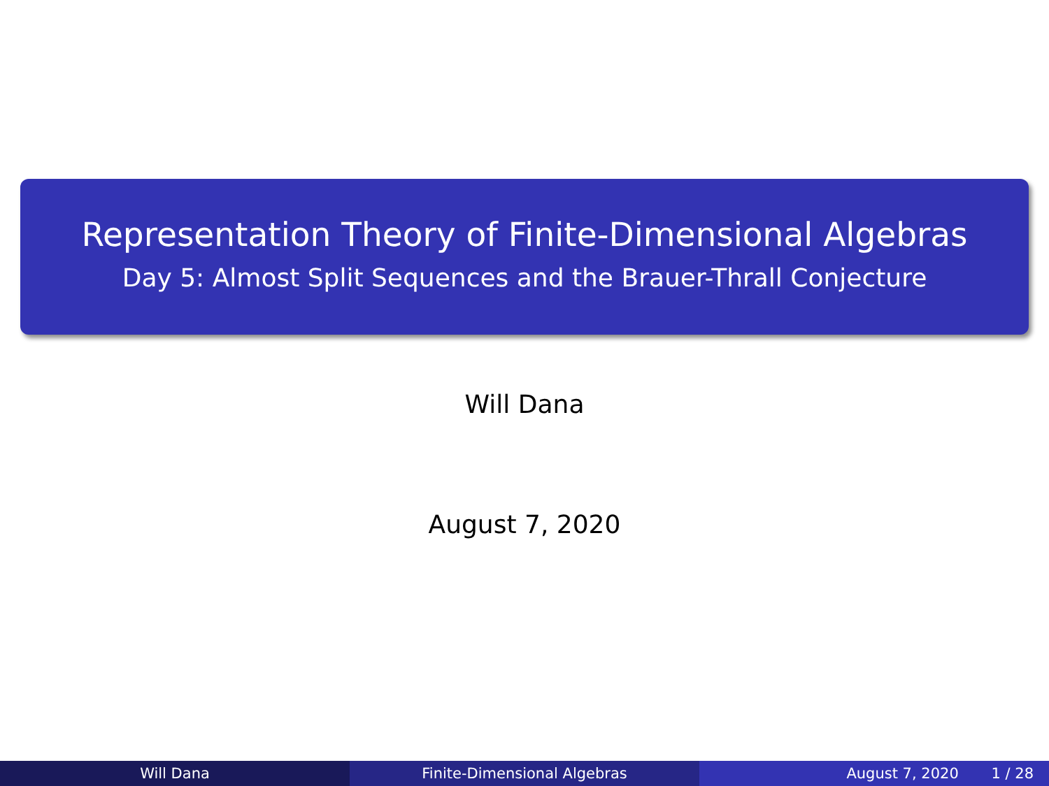Representation Theory of Finite-Dimensional Algebras
Day 5: Almost Split Sequences and the Brauer-Thrall Conjecture
Will Dana
August 7, 2020
Will Dana Finite-Dimensional Algebras August 7, 2020 1 / 28